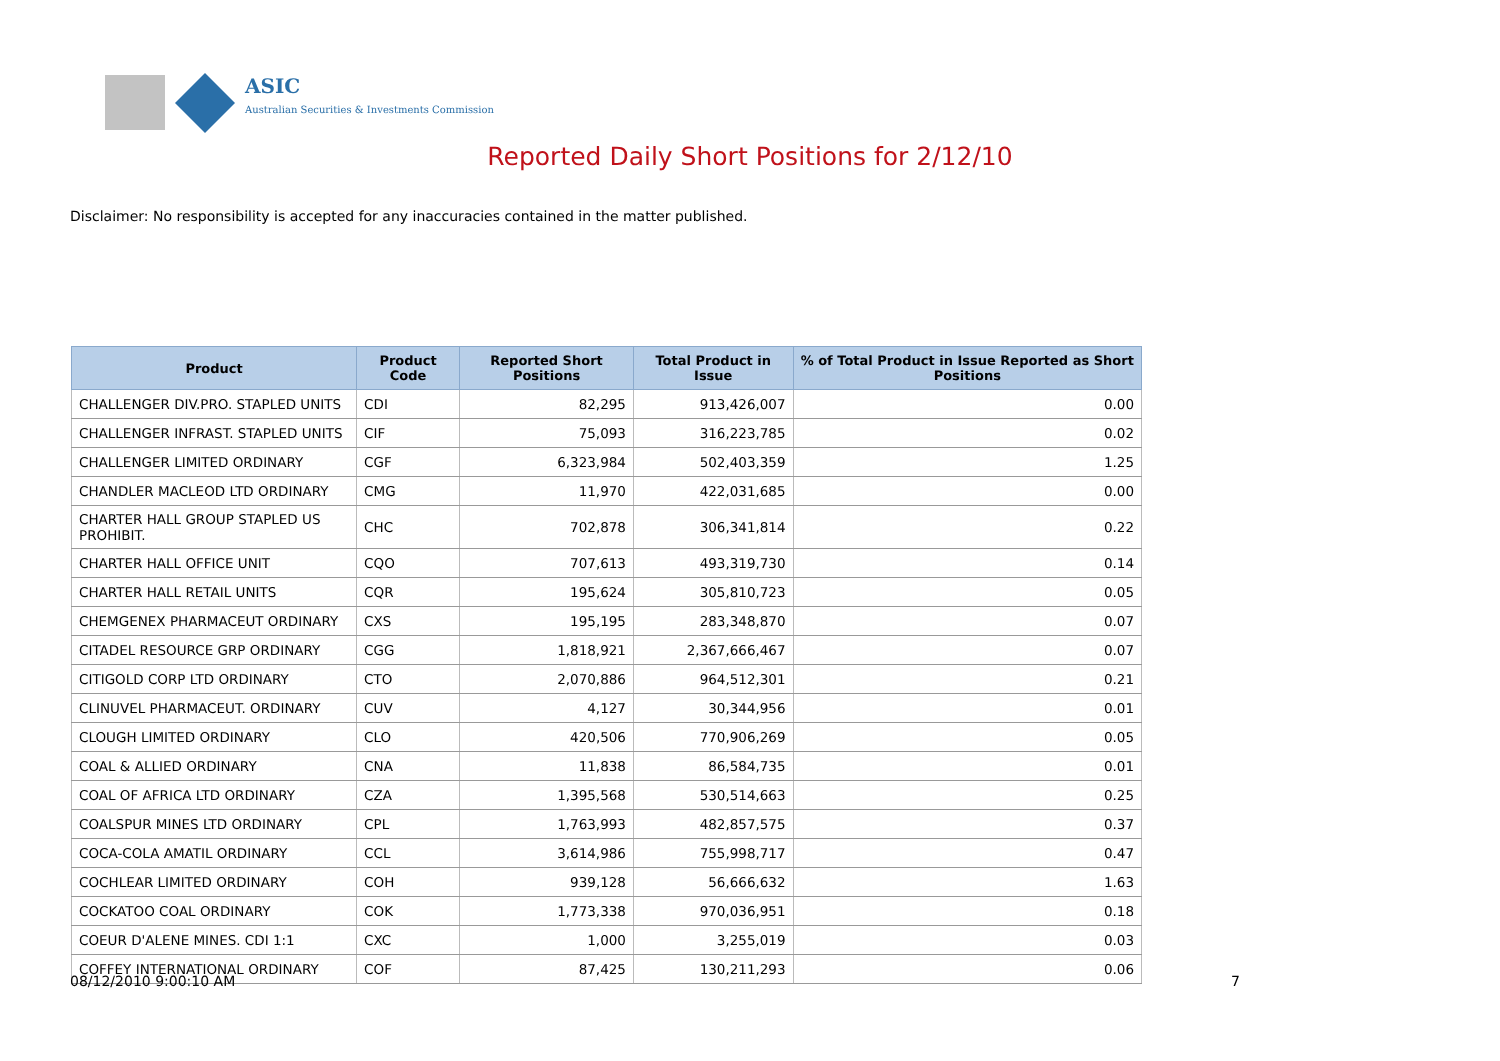ASIC
Australian Securities & Investments Commission
Reported Daily Short Positions for 2/12/10
Disclaimer: No responsibility is accepted for any inaccuracies contained in the matter published.
| Product | Product Code | Reported Short Positions | Total Product in Issue | % of Total Product in Issue Reported as Short Positions |
| --- | --- | --- | --- | --- |
| CHALLENGER DIV.PRO. STAPLED UNITS | CDI | 82,295 | 913,426,007 | 0.00 |
| CHALLENGER INFRAST. STAPLED UNITS | CIF | 75,093 | 316,223,785 | 0.02 |
| CHALLENGER LIMITED ORDINARY | CGF | 6,323,984 | 502,403,359 | 1.25 |
| CHANDLER MACLEOD LTD ORDINARY | CMG | 11,970 | 422,031,685 | 0.00 |
| CHARTER HALL GROUP STAPLED US PROHIBIT. | CHC | 702,878 | 306,341,814 | 0.22 |
| CHARTER HALL OFFICE UNIT | CQO | 707,613 | 493,319,730 | 0.14 |
| CHARTER HALL RETAIL UNITS | CQR | 195,624 | 305,810,723 | 0.05 |
| CHEMGENEX PHARMACEUT ORDINARY | CXS | 195,195 | 283,348,870 | 0.07 |
| CITADEL RESOURCE GRP ORDINARY | CGG | 1,818,921 | 2,367,666,467 | 0.07 |
| CITIGOLD CORP LTD ORDINARY | CTO | 2,070,886 | 964,512,301 | 0.21 |
| CLINUVEL PHARMACEUT. ORDINARY | CUV | 4,127 | 30,344,956 | 0.01 |
| CLOUGH LIMITED ORDINARY | CLO | 420,506 | 770,906,269 | 0.05 |
| COAL & ALLIED ORDINARY | CNA | 11,838 | 86,584,735 | 0.01 |
| COAL OF AFRICA LTD ORDINARY | CZA | 1,395,568 | 530,514,663 | 0.25 |
| COALSPUR MINES LTD ORDINARY | CPL | 1,763,993 | 482,857,575 | 0.37 |
| COCA-COLA AMATIL ORDINARY | CCL | 3,614,986 | 755,998,717 | 0.47 |
| COCHLEAR LIMITED ORDINARY | COH | 939,128 | 56,666,632 | 1.63 |
| COCKATOO COAL ORDINARY | COK | 1,773,338 | 970,036,951 | 0.18 |
| COEUR D'ALENE MINES. CDI 1:1 | CXC | 1,000 | 3,255,019 | 0.03 |
| COFFEY INTERNATIONAL ORDINARY | COF | 87,425 | 130,211,293 | 0.06 |
08/12/2010 9:00:10 AM 7